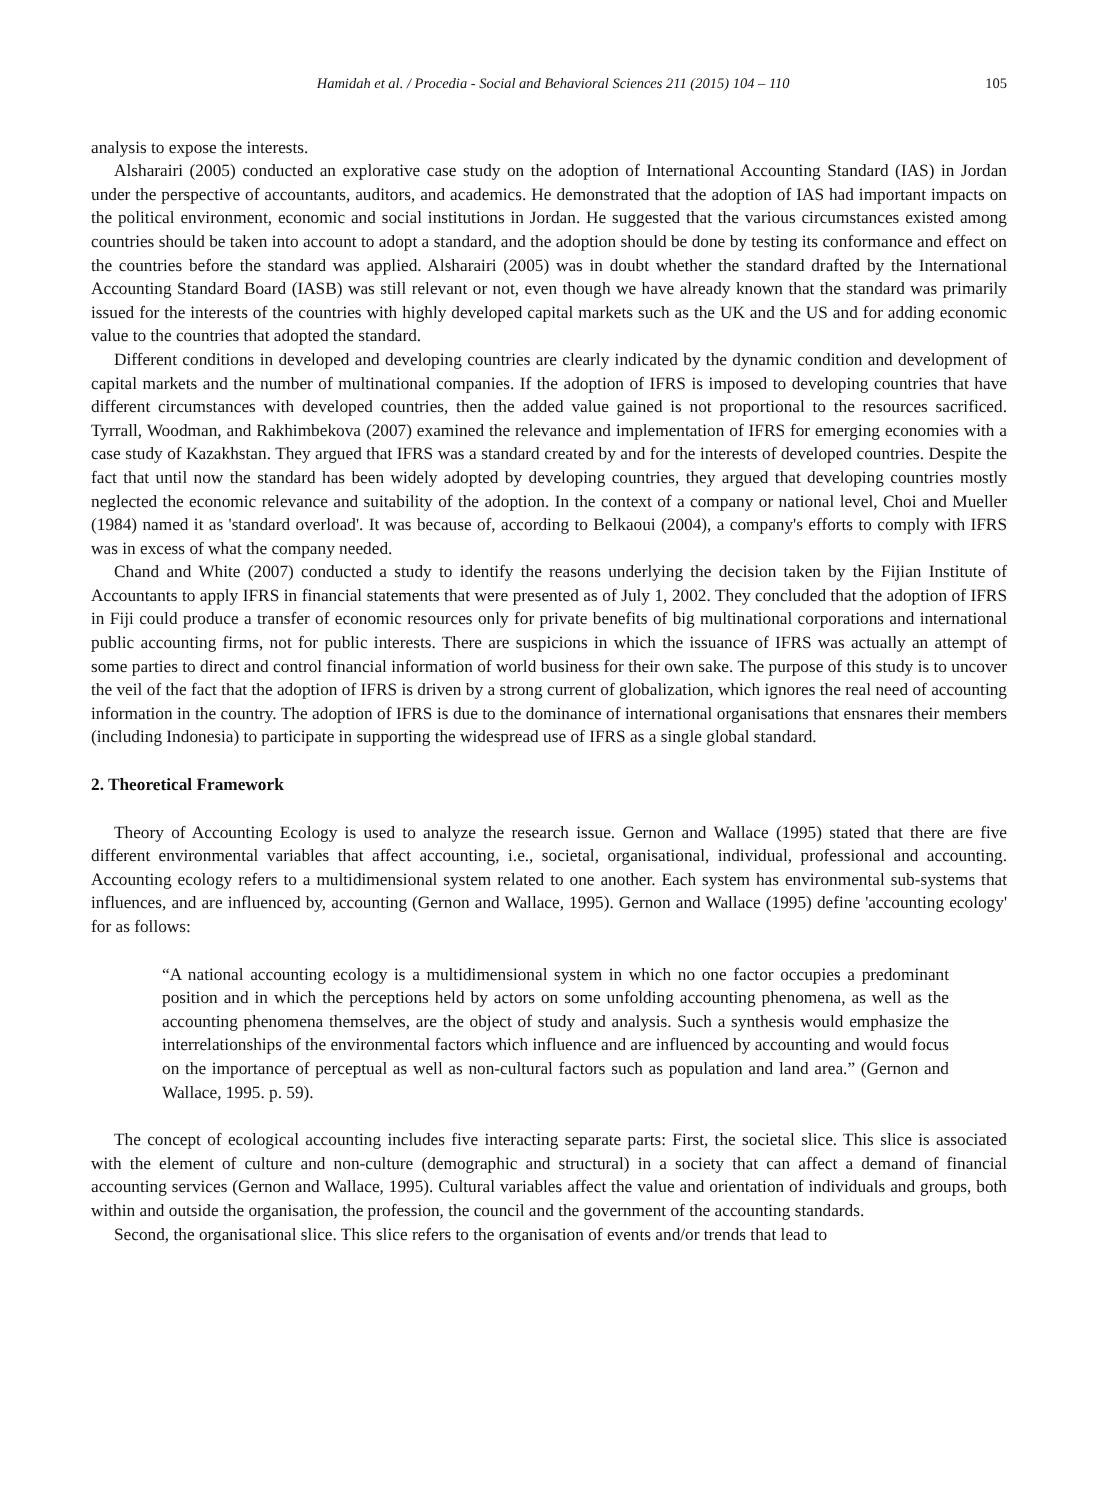Hamidah et al. / Procedia - Social and Behavioral Sciences 211 (2015) 104 – 110 105
analysis to expose the interests.
Alsharairi (2005) conducted an explorative case study on the adoption of International Accounting Standard (IAS) in Jordan under the perspective of accountants, auditors, and academics. He demonstrated that the adoption of IAS had important impacts on the political environment, economic and social institutions in Jordan. He suggested that the various circumstances existed among countries should be taken into account to adopt a standard, and the adoption should be done by testing its conformance and effect on the countries before the standard was applied. Alsharairi (2005) was in doubt whether the standard drafted by the International Accounting Standard Board (IASB) was still relevant or not, even though we have already known that the standard was primarily issued for the interests of the countries with highly developed capital markets such as the UK and the US and for adding economic value to the countries that adopted the standard.
Different conditions in developed and developing countries are clearly indicated by the dynamic condition and development of capital markets and the number of multinational companies. If the adoption of IFRS is imposed to developing countries that have different circumstances with developed countries, then the added value gained is not proportional to the resources sacrificed. Tyrrall, Woodman, and Rakhimbekova (2007) examined the relevance and implementation of IFRS for emerging economies with a case study of Kazakhstan. They argued that IFRS was a standard created by and for the interests of developed countries. Despite the fact that until now the standard has been widely adopted by developing countries, they argued that developing countries mostly neglected the economic relevance and suitability of the adoption. In the context of a company or national level, Choi and Mueller (1984) named it as 'standard overload'. It was because of, according to Belkaoui (2004), a company's efforts to comply with IFRS was in excess of what the company needed.
Chand and White (2007) conducted a study to identify the reasons underlying the decision taken by the Fijian Institute of Accountants to apply IFRS in financial statements that were presented as of July 1, 2002. They concluded that the adoption of IFRS in Fiji could produce a transfer of economic resources only for private benefits of big multinational corporations and international public accounting firms, not for public interests. There are suspicions in which the issuance of IFRS was actually an attempt of some parties to direct and control financial information of world business for their own sake. The purpose of this study is to uncover the veil of the fact that the adoption of IFRS is driven by a strong current of globalization, which ignores the real need of accounting information in the country. The adoption of IFRS is due to the dominance of international organisations that ensnares their members (including Indonesia) to participate in supporting the widespread use of IFRS as a single global standard.
2. Theoretical Framework
Theory of Accounting Ecology is used to analyze the research issue. Gernon and Wallace (1995) stated that there are five different environmental variables that affect accounting, i.e., societal, organisational, individual, professional and accounting. Accounting ecology refers to a multidimensional system related to one another. Each system has environmental sub-systems that influences, and are influenced by, accounting (Gernon and Wallace, 1995). Gernon and Wallace (1995) define 'accounting ecology' for as follows:
“A national accounting ecology is a multidimensional system in which no one factor occupies a predominant position and in which the perceptions held by actors on some unfolding accounting phenomena, as well as the accounting phenomena themselves, are the object of study and analysis. Such a synthesis would emphasize the interrelationships of the environmental factors which influence and are influenced by accounting and would focus on the importance of perceptual as well as non-cultural factors such as population and land area.” (Gernon and Wallace, 1995. p. 59).
The concept of ecological accounting includes five interacting separate parts: First, the societal slice. This slice is associated with the element of culture and non-culture (demographic and structural) in a society that can affect a demand of financial accounting services (Gernon and Wallace, 1995). Cultural variables affect the value and orientation of individuals and groups, both within and outside the organisation, the profession, the council and the government of the accounting standards.
Second, the organisational slice. This slice refers to the organisation of events and/or trends that lead to